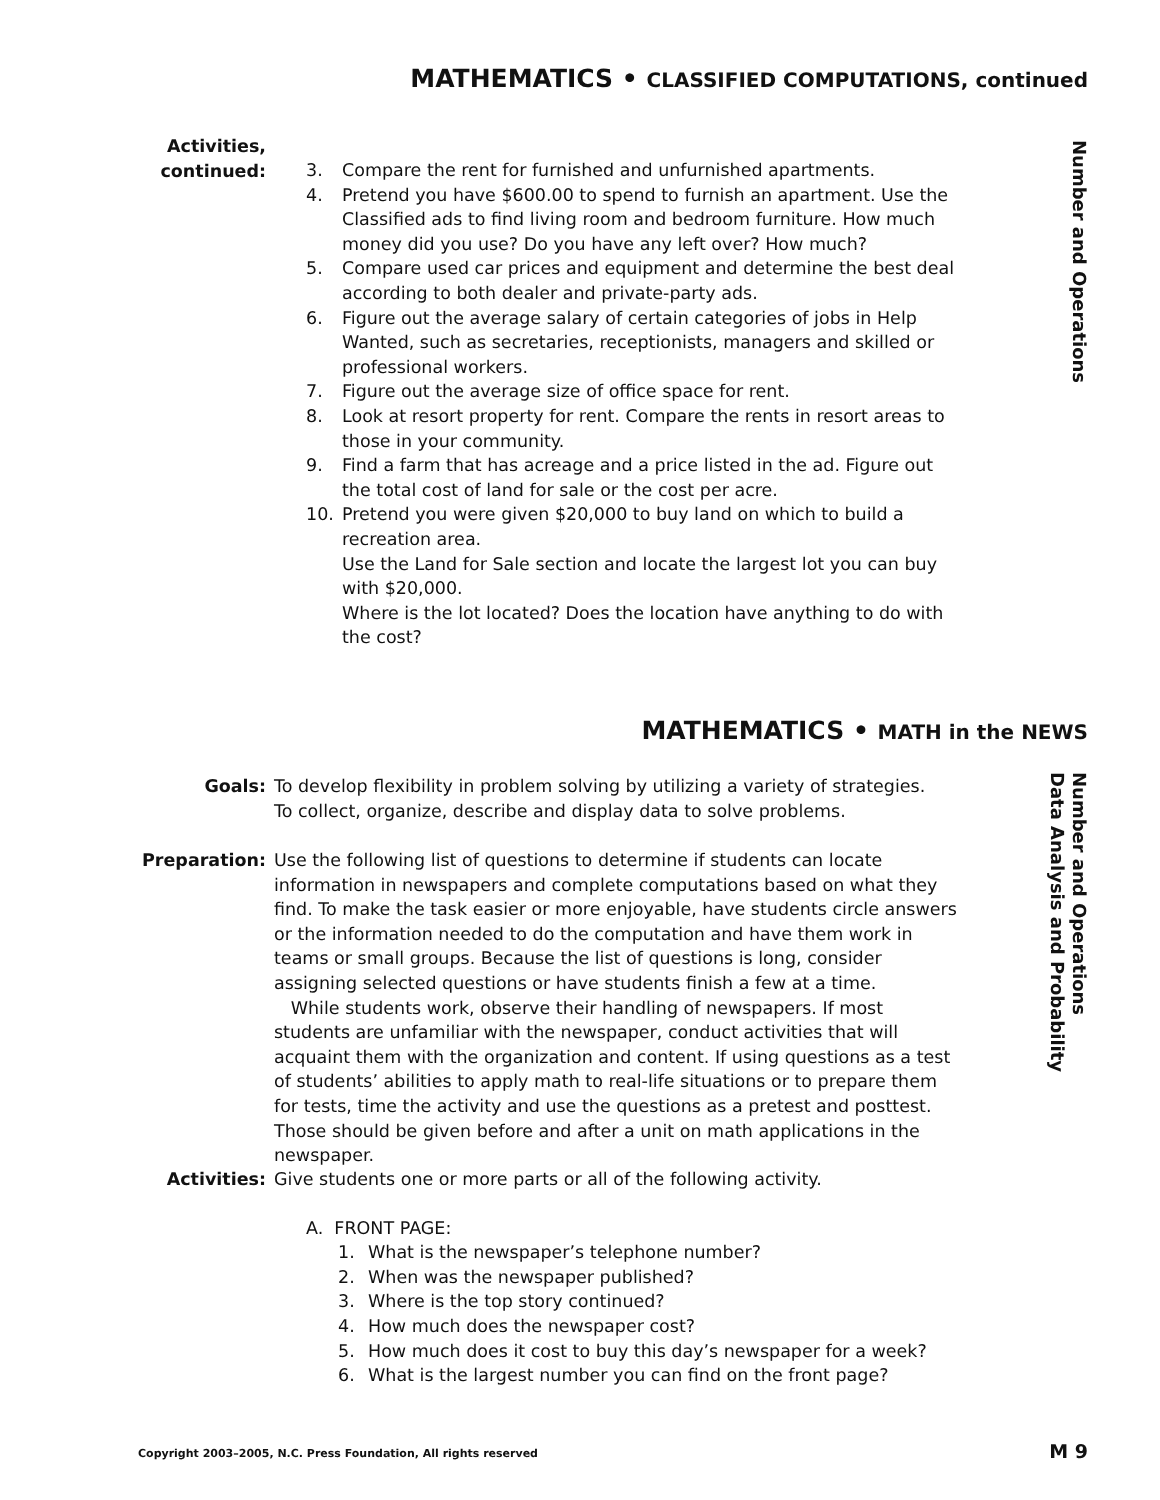MATHEMATICS • CLASSIFIED COMPUTATIONS, continued
Number and Operations
Activities,
continued:
3. Compare the rent for furnished and unfurnished apartments.
4. Pretend you have $600.00 to spend to furnish an apartment. Use the Classified ads to find living room and bedroom furniture. How much money did you use? Do you have any left over? How much?
5. Compare used car prices and equipment and determine the best deal according to both dealer and private-party ads.
6. Figure out the average salary of certain categories of jobs in Help Wanted, such as secretaries, receptionists, managers and skilled or professional workers.
7. Figure out the average size of office space for rent.
8. Look at resort property for rent. Compare the rents in resort areas to those in your community.
9. Find a farm that has acreage and a price listed in the ad. Figure out the total cost of land for sale or the cost per acre.
10. Pretend you were given $20,000 to buy land on which to build a recreation area.
Use the Land for Sale section and locate the largest lot you can buy with $20,000.
Where is the lot located? Does the location have anything to do with the cost?
MATHEMATICS • MATH in the NEWS
Number and Operations
Data Analysis and Probability
Goals: To develop flexibility in problem solving by utilizing a variety of strategies.
To collect, organize, describe and display data to solve problems.
Preparation: Use the following list of questions to determine if students can locate information in newspapers and complete computations based on what they find. To make the task easier or more enjoyable, have students circle answers or the information needed to do the computation and have them work in teams or small groups. Because the list of questions is long, consider assigning selected questions or have students finish a few at a time.
While students work, observe their handling of newspapers. If most students are unfamiliar with the newspaper, conduct activities that will acquaint them with the organization and content. If using questions as a test of students’ abilities to apply math to real-life situations or to prepare them for tests, time the activity and use the questions as a pretest and posttest. Those should be given before and after a unit on math applications in the newspaper.
Activities: Give students one or more parts or all of the following activity.
A. FRONT PAGE:
1. What is the newspaper’s telephone number?
2. When was the newspaper published?
3. Where is the top story continued?
4. How much does the newspaper cost?
5. How much does it cost to buy this day’s newspaper for a week?
6. What is the largest number you can find on the front page?
Copyright 2003–2005, N.C. Press Foundation, All rights reserved
M 9